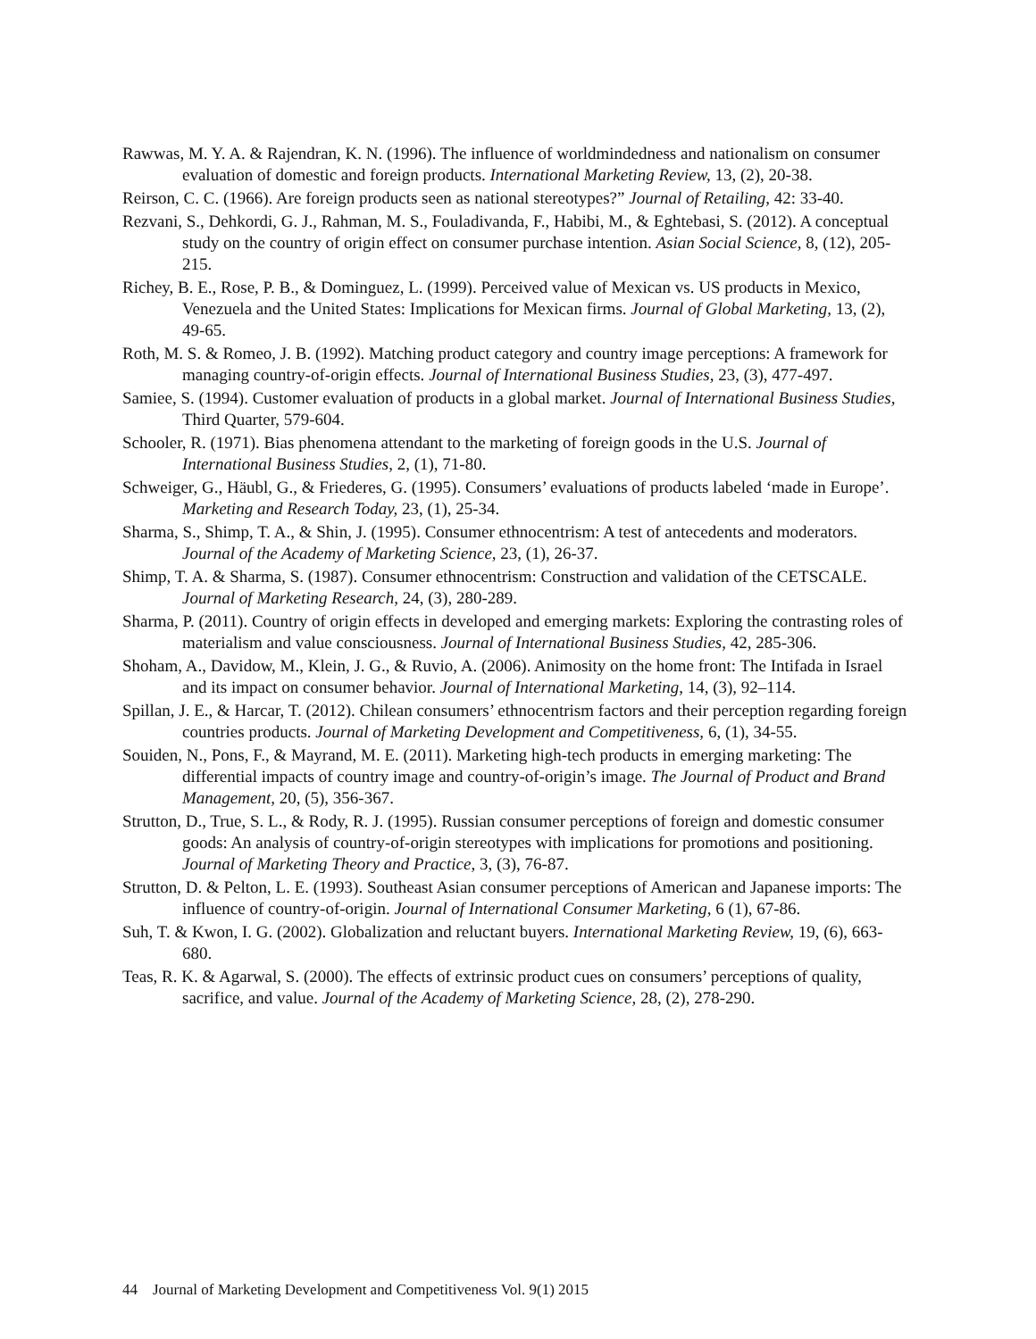Rawwas, M. Y. A. & Rajendran, K. N. (1996). The influence of worldmindedness and nationalism on consumer evaluation of domestic and foreign products. International Marketing Review, 13, (2), 20-38.
Reirson, C. C. (1966). Are foreign products seen as national stereotypes?” Journal of Retailing, 42: 33-40.
Rezvani, S., Dehkordi, G. J., Rahman, M. S., Fouladivanda, F., Habibi, M., & Eghtebasi, S. (2012). A conceptual study on the country of origin effect on consumer purchase intention. Asian Social Science, 8, (12), 205-215.
Richey, B. E., Rose, P. B., & Dominguez, L. (1999). Perceived value of Mexican vs. US products in Mexico, Venezuela and the United States: Implications for Mexican firms. Journal of Global Marketing, 13, (2), 49-65.
Roth, M. S. & Romeo, J. B. (1992). Matching product category and country image perceptions: A framework for managing country-of-origin effects. Journal of International Business Studies, 23, (3), 477-497.
Samiee, S. (1994). Customer evaluation of products in a global market. Journal of International Business Studies, Third Quarter, 579-604.
Schooler, R. (1971). Bias phenomena attendant to the marketing of foreign goods in the U.S. Journal of International Business Studies, 2, (1), 71-80.
Schweiger, G., Häubl, G., & Friederes, G. (1995). Consumers’ evaluations of products labeled ‘made in Europe’. Marketing and Research Today, 23, (1), 25-34.
Sharma, S., Shimp, T. A., & Shin, J. (1995). Consumer ethnocentrism: A test of antecedents and moderators. Journal of the Academy of Marketing Science, 23, (1), 26-37.
Shimp, T. A. & Sharma, S. (1987). Consumer ethnocentrism: Construction and validation of the CETSCALE. Journal of Marketing Research, 24, (3), 280-289.
Sharma, P. (2011). Country of origin effects in developed and emerging markets: Exploring the contrasting roles of materialism and value consciousness. Journal of International Business Studies, 42, 285-306.
Shoham, A., Davidow, M., Klein, J. G., & Ruvio, A. (2006). Animosity on the home front: The Intifada in Israel and its impact on consumer behavior. Journal of International Marketing, 14, (3), 92–114.
Spillan, J. E., & Harcar, T. (2012). Chilean consumers’ ethnocentrism factors and their perception regarding foreign countries products. Journal of Marketing Development and Competitiveness, 6, (1), 34-55.
Souiden, N., Pons, F., & Mayrand, M. E. (2011). Marketing high-tech products in emerging marketing: The differential impacts of country image and country-of-origin’s image. The Journal of Product and Brand Management, 20, (5), 356-367.
Strutton, D., True, S. L., & Rody, R. J. (1995). Russian consumer perceptions of foreign and domestic consumer goods: An analysis of country-of-origin stereotypes with implications for promotions and positioning. Journal of Marketing Theory and Practice, 3, (3), 76-87.
Strutton, D. & Pelton, L. E. (1993). Southeast Asian consumer perceptions of American and Japanese imports: The influence of country-of-origin. Journal of International Consumer Marketing, 6 (1), 67-86.
Suh, T. & Kwon, I. G. (2002). Globalization and reluctant buyers. International Marketing Review, 19, (6), 663-680.
Teas, R. K. & Agarwal, S. (2000). The effects of extrinsic product cues on consumers’ perceptions of quality, sacrifice, and value. Journal of the Academy of Marketing Science, 28, (2), 278-290.
44 Journal of Marketing Development and Competitiveness Vol. 9(1) 2015